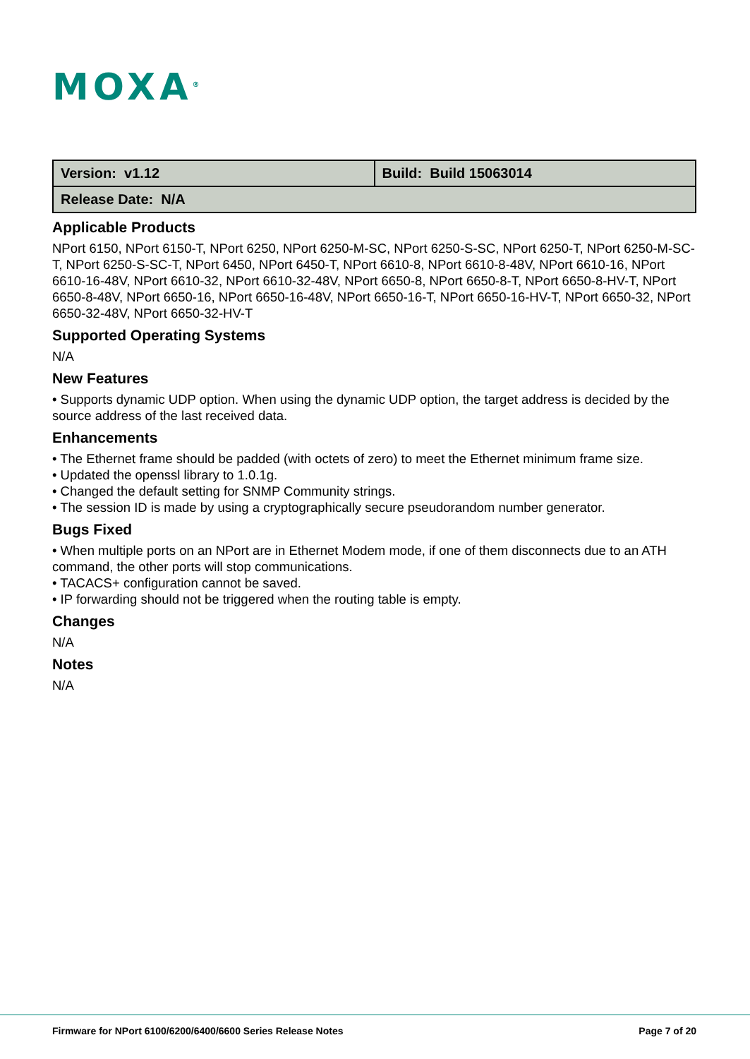MOXA<sup>®</sup>
| Version: v1.12 | Build: Build 15063014 |
| Release Date: N/A | |
Applicable Products
NPort 6150, NPort 6150-T, NPort 6250, NPort 6250-M-SC, NPort 6250-S-SC, NPort 6250-T, NPort 6250-M-SC-T, NPort 6250-S-SC-T, NPort 6450, NPort 6450-T, NPort 6610-8, NPort 6610-8-48V, NPort 6610-16, NPort 6610-16-48V, NPort 6610-32, NPort 6610-32-48V, NPort 6650-8, NPort 6650-8-T, NPort 6650-8-HV-T, NPort 6650-8-48V, NPort 6650-16, NPort 6650-16-48V, NPort 6650-16-T, NPort 6650-16-HV-T, NPort 6650-32, NPort 6650-32-48V, NPort 6650-32-HV-T
Supported Operating Systems
N/A
New Features
• Supports dynamic UDP option. When using the dynamic UDP option, the target address is decided by the source address of the last received data.
Enhancements
• The Ethernet frame should be padded (with octets of zero) to meet the Ethernet minimum frame size.
• Updated the openssl library to 1.0.1g.
• Changed the default setting for SNMP Community strings.
• The session ID is made by using a cryptographically secure pseudorandom number generator.
Bugs Fixed
• When multiple ports on an NPort are in Ethernet Modem mode, if one of them disconnects due to an ATH command, the other ports will stop communications.
• TACACS+ configuration cannot be saved.
• IP forwarding should not be triggered when the routing table is empty.
Changes
N/A
Notes
N/A
Firmware for NPort 6100/6200/6400/6600 Series Release Notes Page 7 of 20